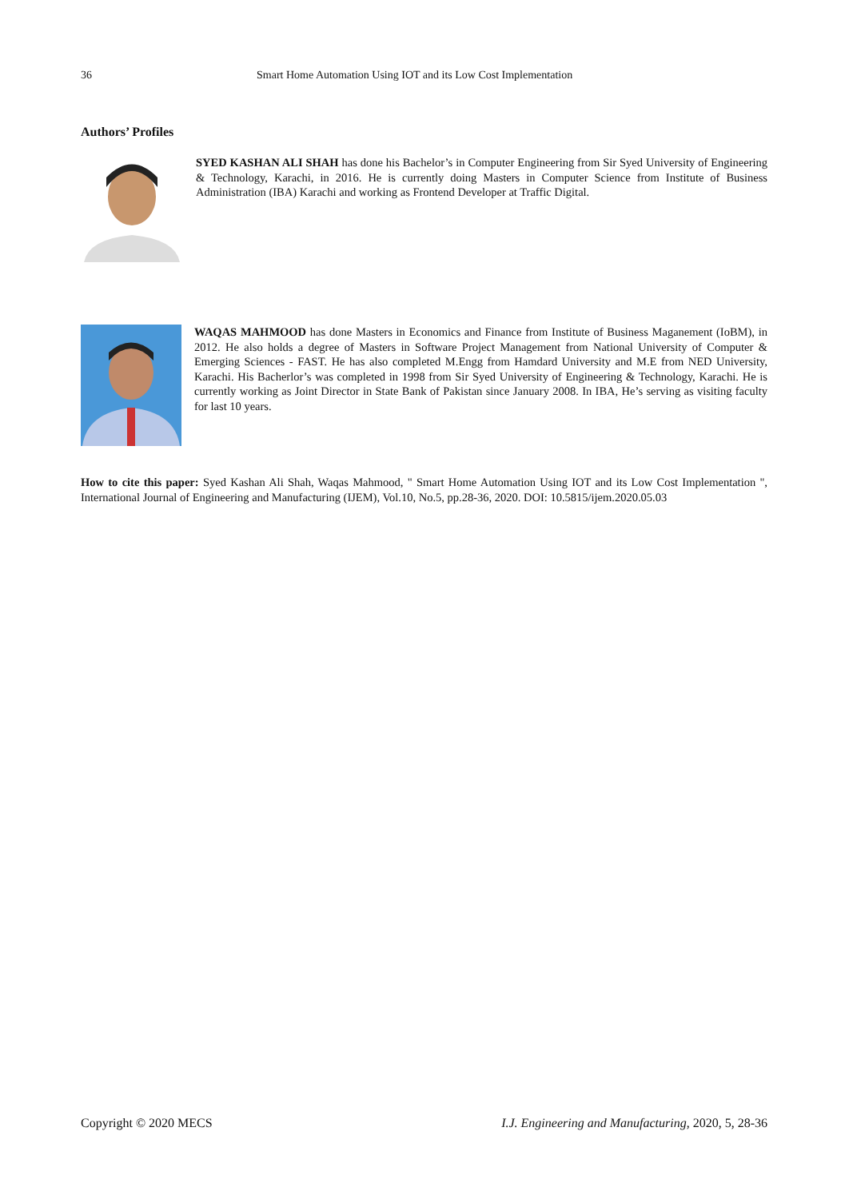36 Smart Home Automation Using IOT and its Low Cost Implementation
Authors’ Profiles
SYED KASHAN ALI SHAH has done his Bachelor’s in Computer Engineering from Sir Syed University of Engineering & Technology, Karachi, in 2016. He is currently doing Masters in Computer Science from Institute of Business Administration (IBA) Karachi and working as Frontend Developer at Traffic Digital.
WAQAS MAHMOOD has done Masters in Economics and Finance from Institute of Business Maganement (IoBM), in 2012. He also holds a degree of Masters in Software Project Management from National University of Computer & Emerging Sciences - FAST. He has also completed M.Engg from Hamdard University and M.E from NED University, Karachi. His Bacherlor’s was completed in 1998 from Sir Syed University of Engineering & Technology, Karachi. He is currently working as Joint Director in State Bank of Pakistan since January 2008. In IBA, He’s serving as visiting faculty for last 10 years.
How to cite this paper: Syed Kashan Ali Shah, Waqas Mahmood, " Smart Home Automation Using IOT and its Low Cost Implementation ", International Journal of Engineering and Manufacturing (IJEM), Vol.10, No.5, pp.28-36, 2020. DOI: 10.5815/ijem.2020.05.03
Copyright © 2020 MECS I.J. Engineering and Manufacturing, 2020, 5, 28-36